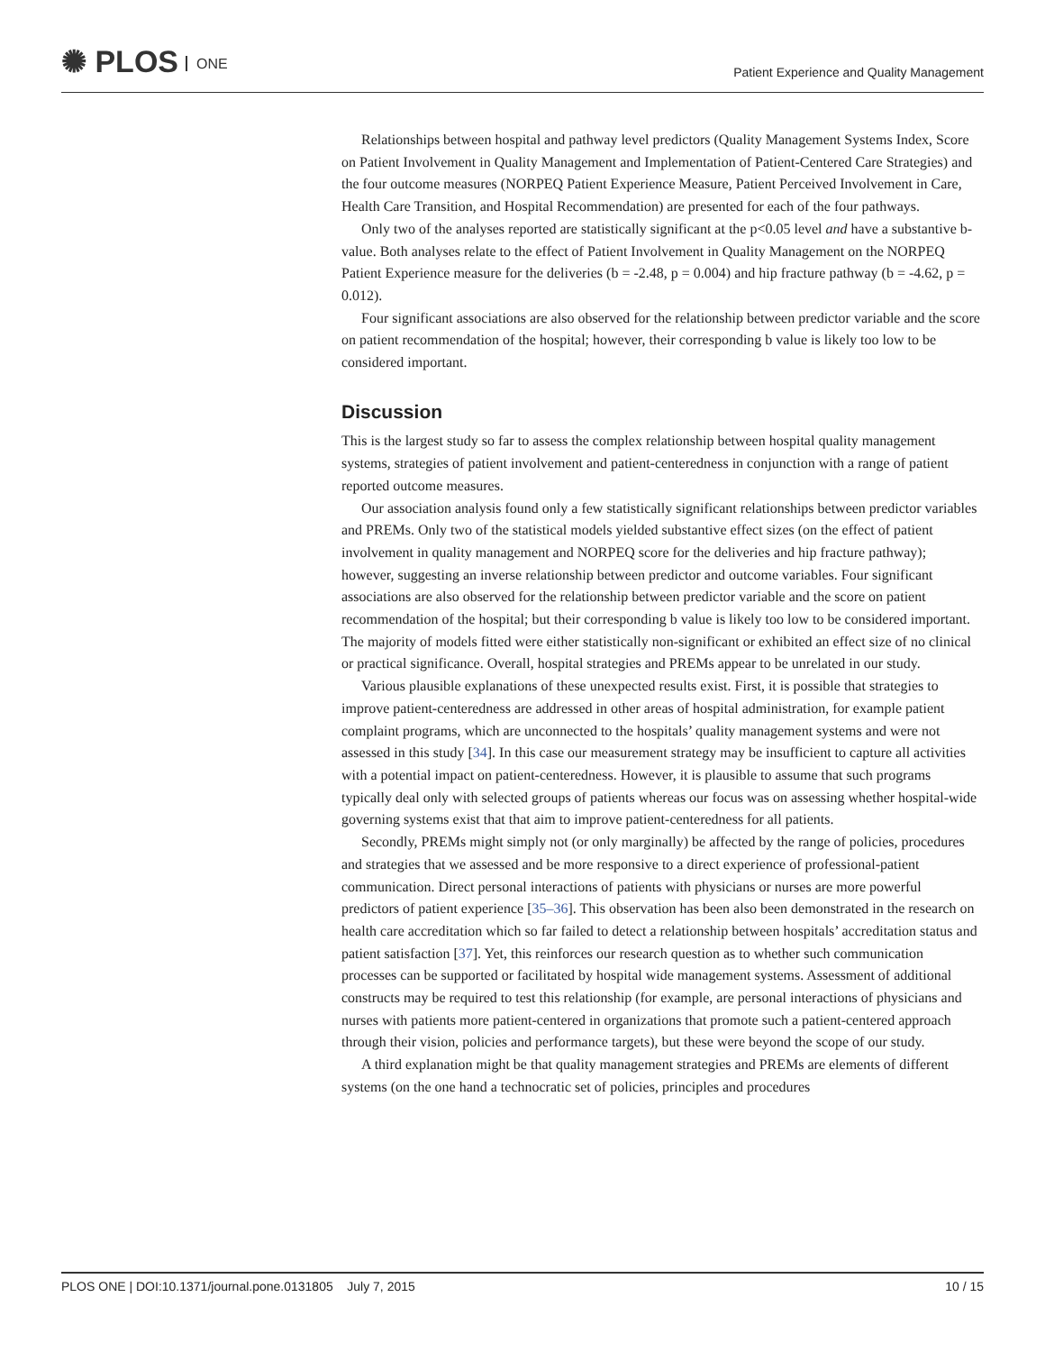✺ PLOS ONE
Patient Experience and Quality Management
Relationships between hospital and pathway level predictors (Quality Management Systems Index, Score on Patient Involvement in Quality Management and Implementation of Patient-Centered Care Strategies) and the four outcome measures (NORPEQ Patient Experience Measure, Patient Perceived Involvement in Care, Health Care Transition, and Hospital Recommendation) are presented for each of the four pathways.
Only two of the analyses reported are statistically significant at the p<0.05 level and have a substantive b-value. Both analyses relate to the effect of Patient Involvement in Quality Management on the NORPEQ Patient Experience measure for the deliveries (b = -2.48, p = 0.004) and hip fracture pathway (b = -4.62, p = 0.012).
Four significant associations are also observed for the relationship between predictor variable and the score on patient recommendation of the hospital; however, their corresponding b value is likely too low to be considered important.
Discussion
This is the largest study so far to assess the complex relationship between hospital quality management systems, strategies of patient involvement and patient-centeredness in conjunction with a range of patient reported outcome measures.
Our association analysis found only a few statistically significant relationships between predictor variables and PREMs. Only two of the statistical models yielded substantive effect sizes (on the effect of patient involvement in quality management and NORPEQ score for the deliveries and hip fracture pathway); however, suggesting an inverse relationship between predictor and outcome variables. Four significant associations are also observed for the relationship between predictor variable and the score on patient recommendation of the hospital; but their corresponding b value is likely too low to be considered important. The majority of models fitted were either statistically non-significant or exhibited an effect size of no clinical or practical significance. Overall, hospital strategies and PREMs appear to be unrelated in our study.
Various plausible explanations of these unexpected results exist. First, it is possible that strategies to improve patient-centeredness are addressed in other areas of hospital administration, for example patient complaint programs, which are unconnected to the hospitals’ quality management systems and were not assessed in this study [34]. In this case our measurement strategy may be insufficient to capture all activities with a potential impact on patient-centeredness. However, it is plausible to assume that such programs typically deal only with selected groups of patients whereas our focus was on assessing whether hospital-wide governing systems exist that that aim to improve patient-centeredness for all patients.
Secondly, PREMs might simply not (or only marginally) be affected by the range of policies, procedures and strategies that we assessed and be more responsive to a direct experience of professional-patient communication. Direct personal interactions of patients with physicians or nurses are more powerful predictors of patient experience [35–36]. This observation has been also been demonstrated in the research on health care accreditation which so far failed to detect a relationship between hospitals’ accreditation status and patient satisfaction [37]. Yet, this reinforces our research question as to whether such communication processes can be supported or facilitated by hospital wide management systems. Assessment of additional constructs may be required to test this relationship (for example, are personal interactions of physicians and nurses with patients more patient-centered in organizations that promote such a patient-centered approach through their vision, policies and performance targets), but these were beyond the scope of our study.
A third explanation might be that quality management strategies and PREMs are elements of different systems (on the one hand a technocratic set of policies, principles and procedures
PLOS ONE | DOI:10.1371/journal.pone.0131805 July 7, 2015 10 / 15